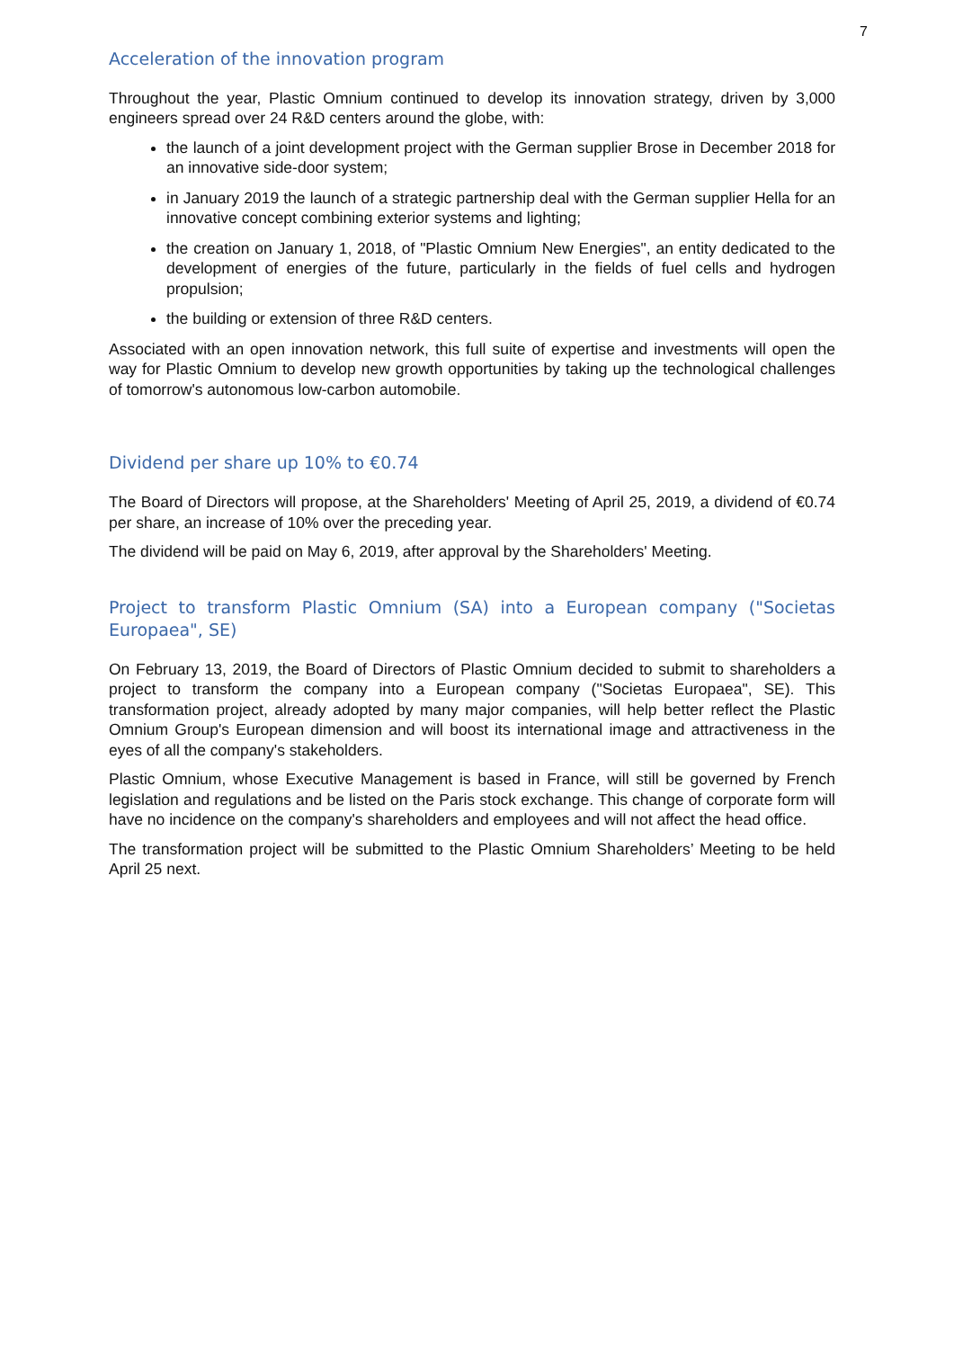7
Acceleration of the innovation program
Throughout the year, Plastic Omnium continued to develop its innovation strategy, driven by 3,000 engineers spread over 24 R&D centers around the globe, with:
the launch of a joint development project with the German supplier Brose in December 2018 for an innovative side-door system;
in January 2019 the launch of a strategic partnership deal with the German supplier Hella for an innovative concept combining exterior systems and lighting;
the creation on January 1, 2018, of "Plastic Omnium New Energies", an entity dedicated to the development of energies of the future, particularly in the fields of fuel cells and hydrogen propulsion;
the building or extension of three R&D centers.
Associated with an open innovation network, this full suite of expertise and investments will open the way for Plastic Omnium to develop new growth opportunities by taking up the technological challenges of tomorrow's autonomous low-carbon automobile.
Dividend per share up 10% to €0.74
The Board of Directors will propose, at the Shareholders' Meeting of April 25, 2019, a dividend of €0.74 per share, an increase of 10% over the preceding year.
The dividend will be paid on May 6, 2019, after approval by the Shareholders' Meeting.
Project to transform Plastic Omnium (SA) into a European company ("Societas Europaea", SE)
On February 13, 2019, the Board of Directors of Plastic Omnium decided to submit to shareholders a project to transform the company into a European company ("Societas Europaea", SE). This transformation project, already adopted by many major companies, will help better reflect the Plastic Omnium Group's European dimension and will boost its international image and attractiveness in the eyes of all the company's stakeholders.
Plastic Omnium, whose Executive Management is based in France, will still be governed by French legislation and regulations and be listed on the Paris stock exchange. This change of corporate form will have no incidence on the company's shareholders and employees and will not affect the head office.
The transformation project will be submitted to the Plastic Omnium Shareholders’ Meeting to be held April 25 next.